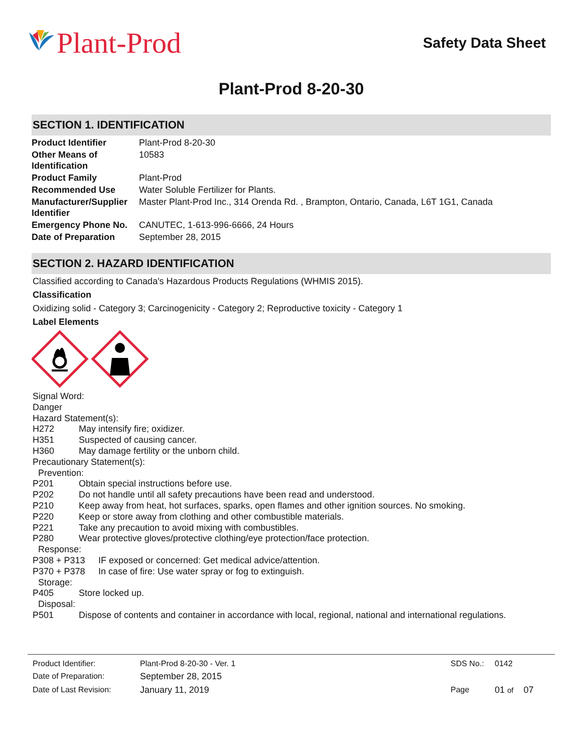Plant-Prod
Safety Data Sheet
Plant-Prod 8-20-30
SECTION 1. IDENTIFICATION
| Product Identifier | Plant-Prod 8-20-30 |
| Other Means of Identification | 10583 |
| Product Family | Plant-Prod |
| Recommended Use | Water Soluble Fertilizer for Plants. |
| Manufacturer/Supplier Identifier | Master Plant-Prod Inc., 314 Orenda Rd. , Brampton, Ontario, Canada, L6T 1G1, Canada |
| Emergency Phone No. | CANUTEC, 1-613-996-6666, 24 Hours |
| Date of Preparation | September 28, 2015 |
SECTION 2. HAZARD IDENTIFICATION
Classified according to Canada's Hazardous Products Regulations (WHMIS 2015).
Classification
Oxidizing solid - Category 3; Carcinogenicity - Category 2; Reproductive toxicity - Category 1
Label Elements
Signal Word:
Danger
Hazard Statement(s):
H272 May intensify fire; oxidizer.
H351 Suspected of causing cancer.
H360 May damage fertility or the unborn child.
Precautionary Statement(s):
Prevention:
P201 Obtain special instructions before use.
P202 Do not handle until all safety precautions have been read and understood.
P210 Keep away from heat, hot surfaces, sparks, open flames and other ignition sources. No smoking.
P220 Keep or store away from clothing and other combustible materials.
P221 Take any precaution to avoid mixing with combustibles.
P280 Wear protective gloves/protective clothing/eye protection/face protection.
Response:
P308 + P313 IF exposed or concerned: Get medical advice/attention.
P370 + P378 In case of fire: Use water spray or fog to extinguish.
Storage:
P405 Store locked up.
Disposal:
P501 Dispose of contents and container in accordance with local, regional, national and international regulations.
| Product Identifier: | Plant-Prod 8-20-30 - Ver. 1 | SDS No.: | 0142 |
| Date of Preparation: | September 28, 2015 | | |
| Date of Last Revision: | January 11, 2019 | Page | 01 of 07 |